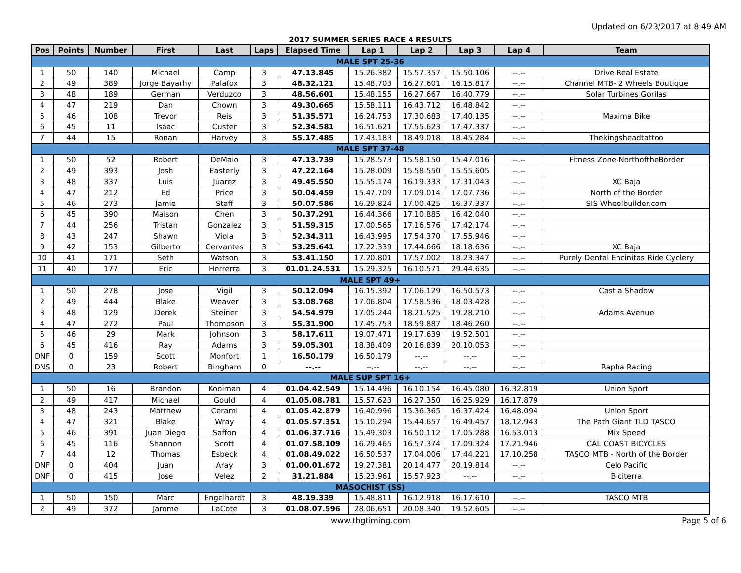Updated on 6/23/2017 at 8:49 AM
2017 SUMMER SERIES RACE 4 RESULTS
| Pos | Points | Number | First | Last | Laps | Elapsed Time | Lap 1 | Lap 2 | Lap 3 | Lap 4 | Team |
| --- | --- | --- | --- | --- | --- | --- | --- | --- | --- | --- | --- |
| MALE SPT 25-36 | | | | | | | | | | | |
| 1 | 50 | 140 | Michael | Camp | 3 | 47.13.845 | 15.26.382 | 15.57.357 | 15.50.106 | --.-- | Drive Real Estate |
| 2 | 49 | 389 | Jorge Bayarhy | Palafox | 3 | 48.32.121 | 15.48.703 | 16.27.601 | 16.15.817 | --.-- | Channel MTB- 2 Wheels Boutique |
| 3 | 48 | 189 | German | Verduzco | 3 | 48.56.601 | 15.48.155 | 16.27.667 | 16.40.779 | --.-- | Solar Turbines Gorilas |
| 4 | 47 | 219 | Dan | Chown | 3 | 49.30.665 | 15.58.111 | 16.43.712 | 16.48.842 | --.-- | |
| 5 | 46 | 108 | Trevor | Reis | 3 | 51.35.571 | 16.24.753 | 17.30.683 | 17.40.135 | --.-- | Maxima Bike |
| 6 | 45 | 11 | Isaac | Custer | 3 | 52.34.581 | 16.51.621 | 17.55.623 | 17.47.337 | --.-- | |
| 7 | 44 | 15 | Ronan | Harvey | 3 | 55.17.485 | 17.43.183 | 18.49.018 | 18.45.284 | --.-- | Thekingsheadtattoo |
| MALE SPT 37-48 | | | | | | | | | | | |
| 1 | 50 | 52 | Robert | DeMaio | 3 | 47.13.739 | 15.28.573 | 15.58.150 | 15.47.016 | --.-- | Fitness Zone-NorthoftheBorder |
| 2 | 49 | 393 | Josh | Easterly | 3 | 47.22.164 | 15.28.009 | 15.58.550 | 15.55.605 | --.-- | |
| 3 | 48 | 337 | Luis | Juarez | 3 | 49.45.550 | 15.55.174 | 16.19.333 | 17.31.043 | --.-- | XC Baja |
| 4 | 47 | 212 | Ed | Price | 3 | 50.04.459 | 15.47.709 | 17.09.014 | 17.07.736 | --.-- | North of the Border |
| 5 | 46 | 273 | Jamie | Staff | 3 | 50.07.586 | 16.29.824 | 17.00.425 | 16.37.337 | --.-- | SIS Wheelbuilder.com |
| 6 | 45 | 390 | Maison | Chen | 3 | 50.37.291 | 16.44.366 | 17.10.885 | 16.42.040 | --.-- | |
| 7 | 44 | 256 | Tristan | Gonzalez | 3 | 51.59.315 | 17.00.565 | 17.16.576 | 17.42.174 | --.-- | |
| 8 | 43 | 247 | Shawn | Viola | 3 | 52.34.311 | 16.43.995 | 17.54.370 | 17.55.946 | --.-- | |
| 9 | 42 | 153 | Gilberto | Cervantes | 3 | 53.25.641 | 17.22.339 | 17.44.666 | 18.18.636 | --.-- | XC Baja |
| 10 | 41 | 171 | Seth | Watson | 3 | 53.41.150 | 17.20.801 | 17.57.002 | 18.23.347 | --.-- | Purely Dental Encinitas Ride Cyclery |
| 11 | 40 | 177 | Eric | Herrerra | 3 | 01.01.24.531 | 15.29.325 | 16.10.571 | 29.44.635 | --.-- | |
| MALE SPT 49+ | | | | | | | | | | | |
| 1 | 50 | 278 | Jose | Vigil | 3 | 50.12.094 | 16.15.392 | 17.06.129 | 16.50.573 | --.-- | Cast a Shadow |
| 2 | 49 | 444 | Blake | Weaver | 3 | 53.08.768 | 17.06.804 | 17.58.536 | 18.03.428 | --.-- | |
| 3 | 48 | 129 | Derek | Steiner | 3 | 54.54.979 | 17.05.244 | 18.21.525 | 19.28.210 | --.-- | Adams Avenue |
| 4 | 47 | 272 | Paul | Thompson | 3 | 55.31.900 | 17.45.753 | 18.59.887 | 18.46.260 | --.-- | |
| 5 | 46 | 29 | Mark | Johnson | 3 | 58.17.611 | 19.07.471 | 19.17.639 | 19.52.501 | --.-- | |
| 6 | 45 | 416 | Ray | Adams | 3 | 59.05.301 | 18.38.409 | 20.16.839 | 20.10.053 | --.-- | |
| DNF | 0 | 159 | Scott | Monfort | 1 | 16.50.179 | 16.50.179 | --.-- | --.-- | --.-- | |
| DNS | 0 | 23 | Robert | Bingham | 0 | --.-- | --.-- | --.-- | --.-- | --.-- | Rapha Racing |
| MALE SUP SPT 16+ | | | | | | | | | | | |
| 1 | 50 | 16 | Brandon | Kooiman | 4 | 01.04.42.549 | 15.14.496 | 16.10.154 | 16.45.080 | 16.32.819 | Union Sport |
| 2 | 49 | 417 | Michael | Gould | 4 | 01.05.08.781 | 15.57.623 | 16.27.350 | 16.25.929 | 16.17.879 | |
| 3 | 48 | 243 | Matthew | Cerami | 4 | 01.05.42.879 | 16.40.996 | 15.36.365 | 16.37.424 | 16.48.094 | Union Sport |
| 4 | 47 | 321 | Blake | Wray | 4 | 01.05.57.351 | 15.10.294 | 15.44.657 | 16.49.457 | 18.12.943 | The Path Giant TLD TASCO |
| 5 | 46 | 391 | Juan Diego | Saffon | 4 | 01.06.37.716 | 15.49.303 | 16.50.112 | 17.05.288 | 16.53.013 | Mix Speed |
| 6 | 45 | 116 | Shannon | Scott | 4 | 01.07.58.109 | 16.29.465 | 16.57.374 | 17.09.324 | 17.21.946 | CAL COAST BICYCLES |
| 7 | 44 | 12 | Thomas | Esbeck | 4 | 01.08.49.022 | 16.50.537 | 17.04.006 | 17.44.221 | 17.10.258 | TASCO MTB - North of the Border |
| DNF | 0 | 404 | Juan | Aray | 3 | 01.00.01.672 | 19.27.381 | 20.14.477 | 20.19.814 | --.-- | Celo Pacific |
| DNF | 0 | 415 | Jose | Velez | 2 | 31.21.884 | 15.23.961 | 15.57.923 | --.-- | --.-- | Biciterra |
| MASOCHIST (SS) | | | | | | | | | | | |
| 1 | 50 | 150 | Marc | Engelhardt | 3 | 48.19.339 | 15.48.811 | 16.12.918 | 16.17.610 | --.-- | TASCO MTB |
| 2 | 49 | 372 | Jarome | LaCote | 3 | 01.08.07.596 | 28.06.651 | 20.08.340 | 19.52.605 | --.-- | |
www.tbgtiming.com Page 5 of 6